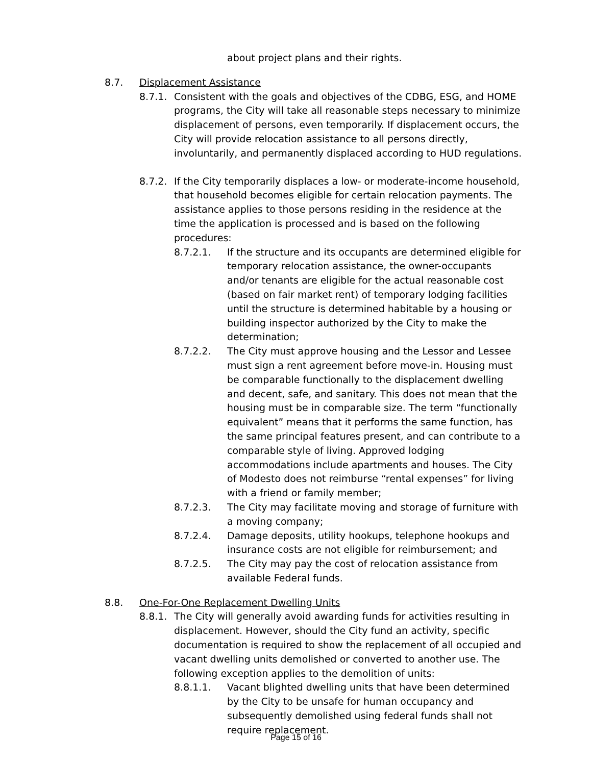about project plans and their rights.
8.7. Displacement Assistance
8.7.1. Consistent with the goals and objectives of the CDBG, ESG, and HOME programs, the City will take all reasonable steps necessary to minimize displacement of persons, even temporarily. If displacement occurs, the City will provide relocation assistance to all persons directly, involuntarily, and permanently displaced according to HUD regulations.
8.7.2. If the City temporarily displaces a low- or moderate-income household, that household becomes eligible for certain relocation payments. The assistance applies to those persons residing in the residence at the time the application is processed and is based on the following procedures:
8.7.2.1. If the structure and its occupants are determined eligible for temporary relocation assistance, the owner-occupants and/or tenants are eligible for the actual reasonable cost (based on fair market rent) of temporary lodging facilities until the structure is determined habitable by a housing or building inspector authorized by the City to make the determination;
8.7.2.2. The City must approve housing and the Lessor and Lessee must sign a rent agreement before move-in. Housing must be comparable functionally to the displacement dwelling and decent, safe, and sanitary. This does not mean that the housing must be in comparable size. The term “functionally equivalent” means that it performs the same function, has the same principal features present, and can contribute to a comparable style of living. Approved lodging accommodations include apartments and houses. The City of Modesto does not reimburse “rental expenses” for living with a friend or family member;
8.7.2.3. The City may facilitate moving and storage of furniture with a moving company;
8.7.2.4. Damage deposits, utility hookups, telephone hookups and insurance costs are not eligible for reimbursement; and
8.7.2.5. The City may pay the cost of relocation assistance from available Federal funds.
8.8. One-For-One Replacement Dwelling Units
8.8.1. The City will generally avoid awarding funds for activities resulting in displacement. However, should the City fund an activity, specific documentation is required to show the replacement of all occupied and vacant dwelling units demolished or converted to another use. The following exception applies to the demolition of units:
8.8.1.1. Vacant blighted dwelling units that have been determined by the City to be unsafe for human occupancy and subsequently demolished using federal funds shall not require replacement.
Page 15 of 16